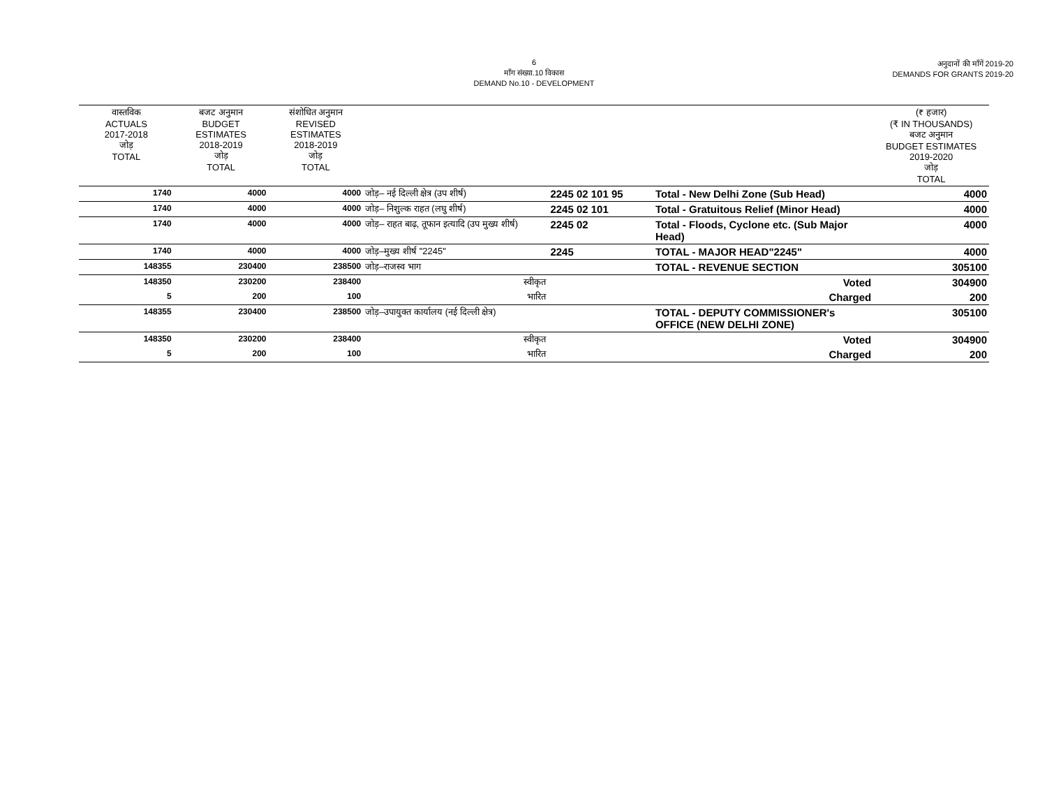6
माँग संख्या.10 विकास
DEMAND No.10 - DEVELOPMENT
अनुदानों की माँगें 2019-20
DEMANDS FOR GRANTS 2019-20
| वास्तविक ACTUALS 2017-2018 जोड़ TOTAL | बजट अनुमान BUDGET ESTIMATES 2018-2019 जोड़ TOTAL | संशोधित अनुमान REVISED ESTIMATES 2018-2019 जोड़ TOTAL | | | | (₹ हजार) (₹ IN THOUSANDS) बजट अनुमान BUDGET ESTIMATES 2019-2020 जोड़ TOTAL |
| --- | --- | --- | --- | --- | --- | --- |
| 1740 | 4000 | 4000 | जोड़– नई दिल्ली क्षेत्र (उप शीर्ष) | 2245 02 101 95 | Total - New Delhi Zone (Sub Head) | 4000 |
| 1740 | 4000 | 4000 | जोड़– निशुल्क राहत (लघु शीर्ष) | 2245 02 101 | Total - Gratuitous Relief (Minor Head) | 4000 |
| 1740 | 4000 | 4000 | जोड़– राहत बाढ़, तूफान इत्यादि (उप मुख्य शीर्ष) | 2245 02 | Total - Floods, Cyclone etc. (Sub Major Head) | 4000 |
| 1740 | 4000 | 4000 | जोड़–मुख्य शीर्ष "2245" | 2245 | TOTAL - MAJOR HEAD"2245" | 4000 |
| 148355 | 230400 | 238500 | जोड़–राजस्व भाग | | TOTAL - REVENUE SECTION | 305100 |
| 148350 | 230200 | 238400 | स्वीकृत | | Voted | 304900 |
| 5 | 200 | 100 | भारित | | Charged | 200 |
| 148355 | 230400 | 238500 | जोड़–उपायुक्त कार्यालय (नई दिल्ली क्षेत्र) | | TOTAL - DEPUTY COMMISSIONER's OFFICE (NEW DELHI ZONE) | 305100 |
| 148350 | 230200 | 238400 | स्वीकृत | | Voted | 304900 |
| 5 | 200 | 100 | भारित | | Charged | 200 |